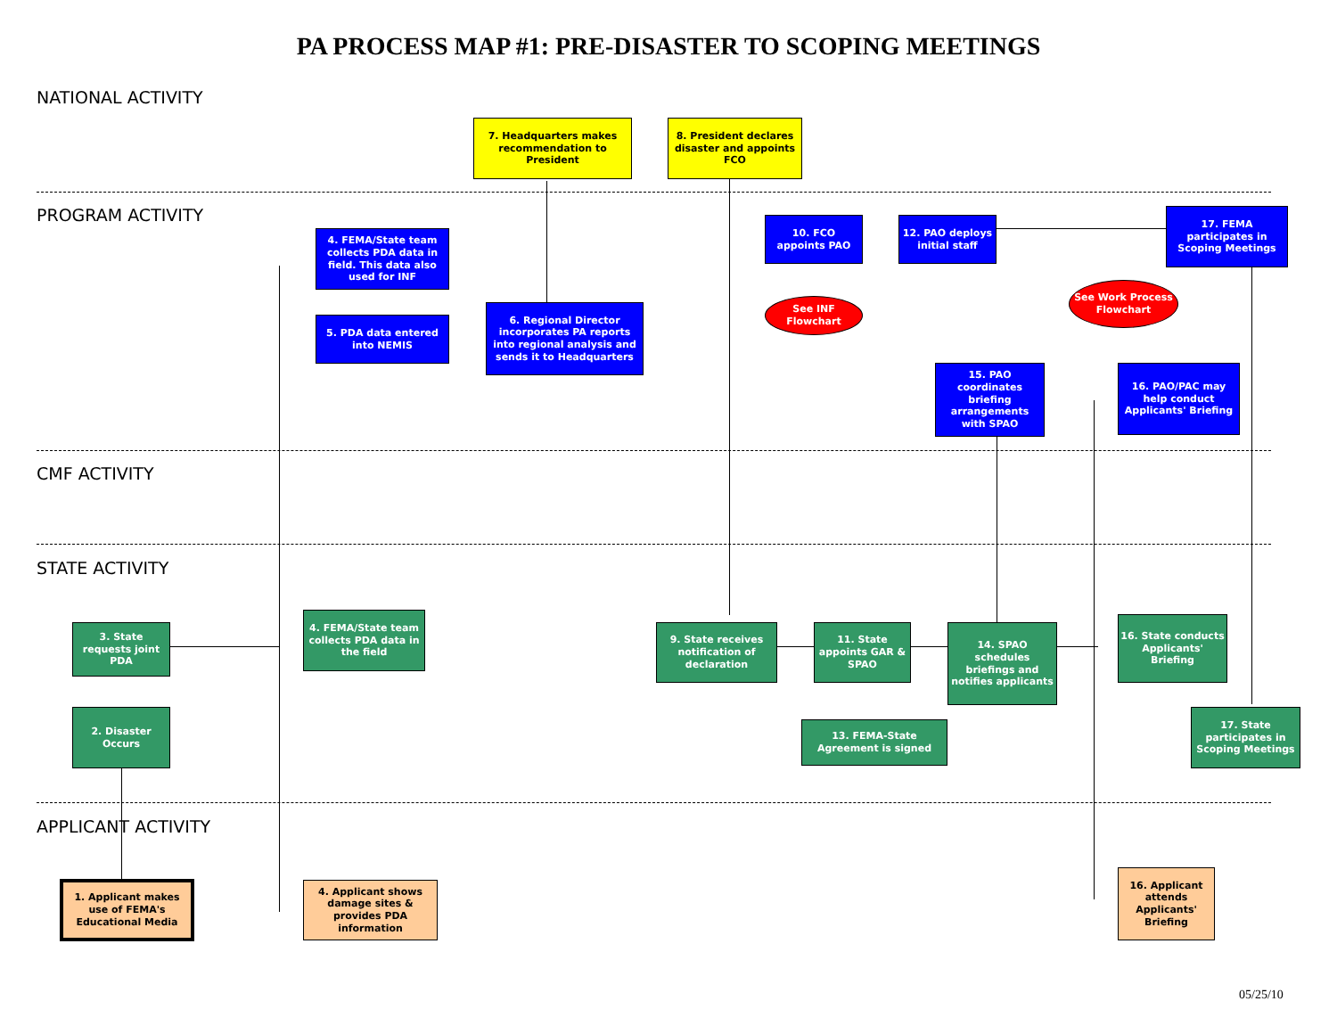PA PROCESS MAP #1: PRE-DISASTER TO SCOPING MEETINGS
NATIONAL ACTIVITY
7. Headquarters makes recommendation to President
8. President declares disaster and appoints FCO
PROGRAM ACTIVITY
4. FEMA/State team collects PDA data in field. This data also used for INF
5. PDA data entered into NEMIS
6. Regional Director incorporates PA reports into regional analysis and sends it to Headquarters
10. FCO appoints PAO
See INF Flowchart
12. PAO deploys initial staff
17. FEMA participates in Scoping Meetings
See Work Process Flowchart
15. PAO coordinates briefing arrangements with SPAO
16. PAO/PAC may help conduct Applicants' Briefing
CMF ACTIVITY
STATE ACTIVITY
3. State requests joint PDA
4. FEMA/State team collects PDA data in the field
9. State receives notification of declaration
11. State appoints GAR & SPAO
14. SPAO schedules briefings and notifies applicants
16. State conducts Applicants' Briefing
2. Disaster Occurs
13. FEMA-State Agreement is signed
17. State participates in Scoping Meetings
APPLICANT ACTIVITY
1. Applicant makes use of FEMA's Educational Media
4. Applicant shows damage sites & provides PDA information
16. Applicant attends Applicants' Briefing
05/25/10